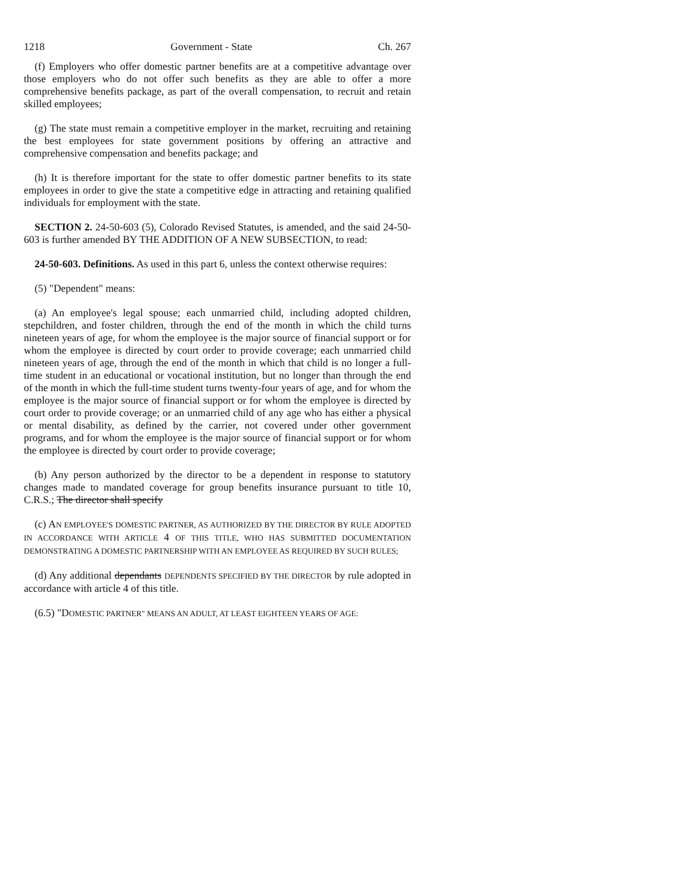1218 Government - State Ch. 267
(f) Employers who offer domestic partner benefits are at a competitive advantage over those employers who do not offer such benefits as they are able to offer a more comprehensive benefits package, as part of the overall compensation, to recruit and retain skilled employees;
(g) The state must remain a competitive employer in the market, recruiting and retaining the best employees for state government positions by offering an attractive and comprehensive compensation and benefits package; and
(h) It is therefore important for the state to offer domestic partner benefits to its state employees in order to give the state a competitive edge in attracting and retaining qualified individuals for employment with the state.
SECTION 2. 24-50-603 (5), Colorado Revised Statutes, is amended, and the said 24-50-603 is further amended BY THE ADDITION OF A NEW SUBSECTION, to read:
24-50-603. Definitions. As used in this part 6, unless the context otherwise requires:
(5) "Dependent" means:
(a) An employee's legal spouse; each unmarried child, including adopted children, stepchildren, and foster children, through the end of the month in which the child turns nineteen years of age, for whom the employee is the major source of financial support or for whom the employee is directed by court order to provide coverage; each unmarried child nineteen years of age, through the end of the month in which that child is no longer a full-time student in an educational or vocational institution, but no longer than through the end of the month in which the full-time student turns twenty-four years of age, and for whom the employee is the major source of financial support or for whom the employee is directed by court order to provide coverage; or an unmarried child of any age who has either a physical or mental disability, as defined by the carrier, not covered under other government programs, and for whom the employee is the major source of financial support or for whom the employee is directed by court order to provide coverage;
(b) Any person authorized by the director to be a dependent in response to statutory changes made to mandated coverage for group benefits insurance pursuant to title 10, C.R.S.; The director shall specify
(c) AN EMPLOYEE'S DOMESTIC PARTNER, AS AUTHORIZED BY THE DIRECTOR BY RULE ADOPTED IN ACCORDANCE WITH ARTICLE 4 OF THIS TITLE, WHO HAS SUBMITTED DOCUMENTATION DEMONSTRATING A DOMESTIC PARTNERSHIP WITH AN EMPLOYEE AS REQUIRED BY SUCH RULES;
(d) Any additional dependants DEPENDENTS SPECIFIED BY THE DIRECTOR by rule adopted in accordance with article 4 of this title.
(6.5) "DOMESTIC PARTNER" MEANS AN ADULT, AT LEAST EIGHTEEN YEARS OF AGE: